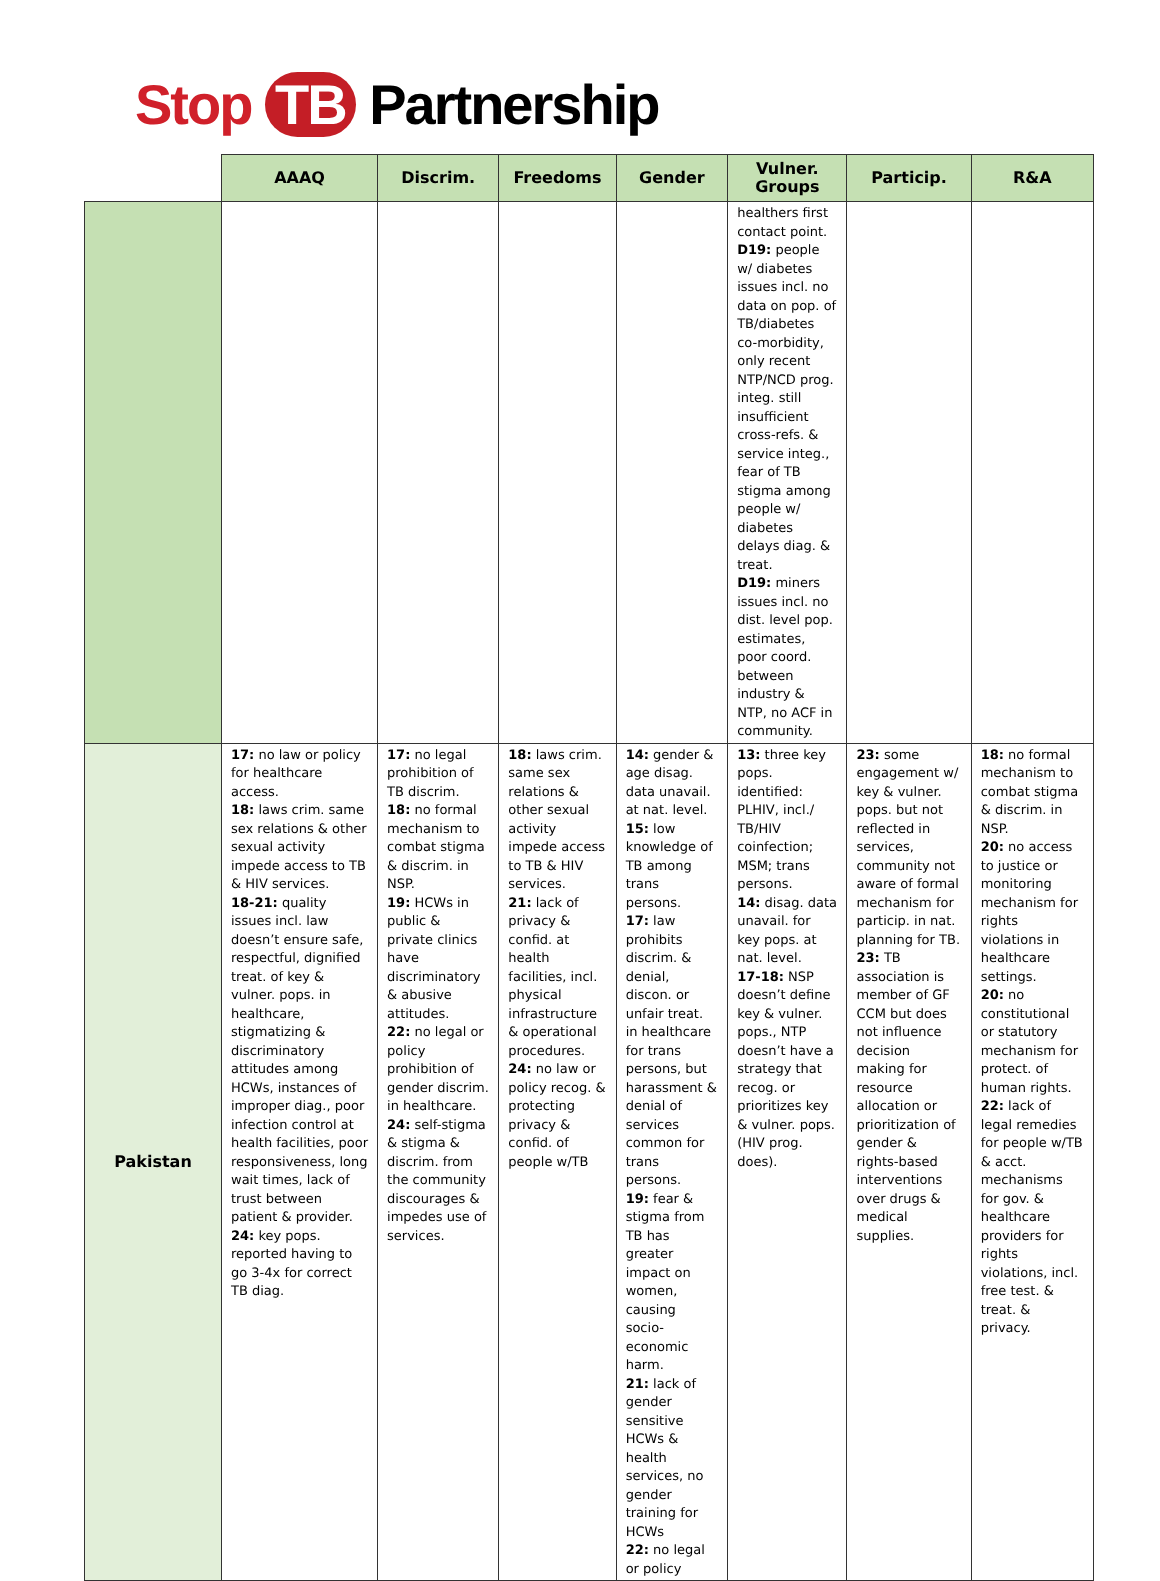Stop TB Partnership
| | AAAQ | Discrim. | Freedoms | Gender | Vulner. Groups | Particip. | R&A |
| --- | --- | --- | --- | --- | --- | --- | --- |
| | | | | | healthers first contact point. D19: people w/ diabetes issues incl. no data on pop. of TB/diabetes co-morbidity, only recent NTP/NCD prog. integ. still insufficient cross-refs. & service integ., fear of TB stigma among people w/ diabetes delays diag. & treat. D19: miners issues incl. no dist. level pop. estimates, poor coord. between industry & NTP, no ACF in community. | | |
| Pakistan | 17: no law or policy for healthcare access. 18: laws crim. same sex relations & other sexual activity impede access to TB & HIV services. 18-21: quality issues incl. law doesn’t ensure safe, respectful, dignified treat. of key & vulner. pops. in healthcare, stigmatizing & discriminatory attitudes among HCWs, instances of improper diag., poor infection control at health facilities, poor responsiveness, long wait times, lack of trust between patient & provider. 24: key pops. reported having to go 3-4x for correct TB diag. | 17: no legal prohibition of TB discrim. 18: no formal mechanism to combat stigma & discrim. in NSP. 19: HCWs in public & private clinics have discriminatory & abusive attitudes. 22: no legal or policy prohibition of gender discrim. in healthcare. 24: self-stigma & stigma & discrim. from the community discourages & impedes use of services. | 18: laws crim. same sex relations & other sexual activity impede access to TB & HIV services. 21: lack of privacy & confid. at health facilities, incl. physical infrastructure & operational procedures. 24: no law or policy recog. & protecting privacy & confid. of people w/TB | 14: gender & age disag. data unavail. at nat. level. 15: low knowledge of TB among trans persons. 17: law prohibits discrim. & denial, discon. or unfair treat. in healthcare for trans persons, but harassment & denial of services common for trans persons. 19: fear & stigma from TB has greater impact on women, causing socio-economic harm. 21: lack of gender sensitive HCWs & health services, no gender training for HCWs 22: no legal or policy | 13: three key pops. identified: PLHIV, incl./ TB/HIV coinfection; MSM; trans persons. 14: disag. data unavail. for key pops. at nat. level. 17-18: NSP doesn’t define key & vulner. pops., NTP doesn’t have a strategy that recog. or prioritizes key & vulner. pops. (HIV prog. does). | 23: some engagement w/ key & vulner. pops. but not reflected in services, community not aware of formal mechanism for particip. in nat. planning for TB. 23: TB association is member of GF CCM but does not influence decision making for resource allocation or prioritization of gender & rights-based interventions over drugs & medical supplies. | 18: no formal mechanism to combat stigma & discrim. in NSP. 20: no access to justice or monitoring mechanism for rights violations in healthcare settings. 20: no constitutional or statutory mechanism for protect. of human rights. 22: lack of legal remedies for people w/TB & acct. mechanisms for gov. & healthcare providers for rights violations, incl. free test. & treat. & privacy. |